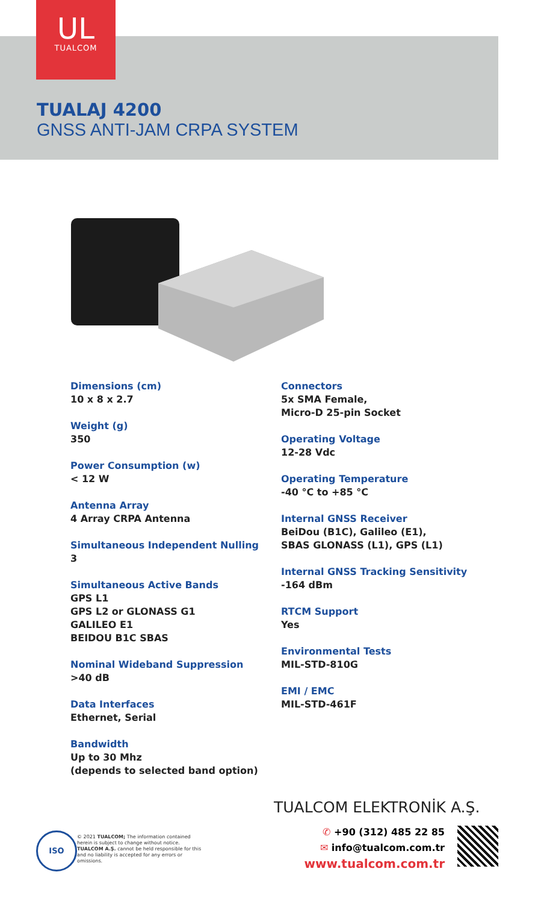UL
TUALCOM
TUALAJ 4200
GNSS ANTI-JAM CRPA SYSTEM
Dimensions (cm)
10 x 8 x 2.7
Weight (g)
350
Power Consumption (w)
< 12 W
Antenna Array
4 Array CRPA Antenna
Simultaneous Independent Nulling
3
Simultaneous Active Bands
GPS L1
GPS L2 or GLONASS G1
GALILEO E1
BEIDOU B1C SBAS
Nominal Wideband Suppression
>40 dB
Data Interfaces
Ethernet, Serial
Bandwidth
Up to 30 Mhz
(depends to selected band option)
Connectors
5x SMA Female,
Micro-D 25-pin Socket
Operating Voltage
12-28 Vdc
Operating Temperature
-40 °C to +85 °C
Internal GNSS Receiver
BeiDou (B1C), Galileo (E1),
SBAS GLONASS (L1), GPS (L1)
Internal GNSS Tracking Sensitivity
-164 dBm
RTCM Support
Yes
Environmental Tests
MIL-STD-810G
EMI / EMC
MIL-STD-461F
TUALCOM ELEKTRONİK A.Ş.
✆ +90 (312) 485 22 85
✉ info@tualcom.com.tr
www.tualcom.com.tr
ISO
© 2021 TUALCOM; The information contained herein is subject to change without notice. TUALCOM A.Ş. cannot be held responsible for this and no liability is accepted for any errors or omissions.